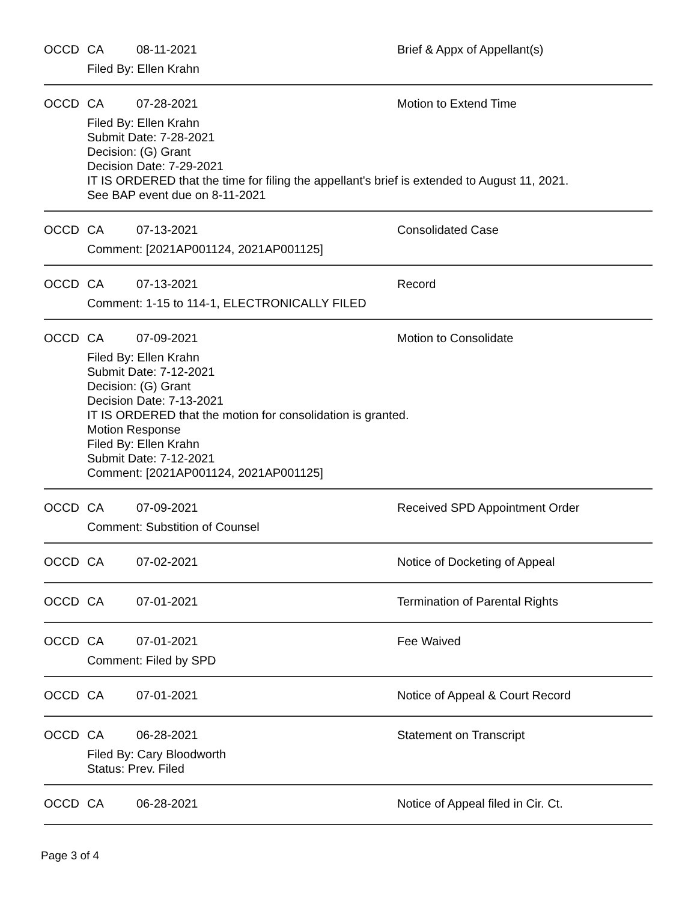OCCD CA 08-11-2021 Brief & Appx of Appellant(s)
Filed By: Ellen Krahn
OCCD CA 07-28-2021 Motion to Extend Time
Filed By: Ellen Krahn
Submit Date: 7-28-2021
Decision: (G) Grant
Decision Date: 7-29-2021
IT IS ORDERED that the time for filing the appellant's brief is extended to August 11, 2021.
See BAP event due on 8-11-2021
OCCD CA 07-13-2021 Consolidated Case
Comment: [2021AP001124, 2021AP001125]
OCCD CA 07-13-2021 Record
Comment: 1-15 to 114-1, ELECTRONICALLY FILED
OCCD CA 07-09-2021 Motion to Consolidate
Filed By: Ellen Krahn
Submit Date: 7-12-2021
Decision: (G) Grant
Decision Date: 7-13-2021
IT IS ORDERED that the motion for consolidation is granted.
Motion Response
Filed By: Ellen Krahn
Submit Date: 7-12-2021
Comment: [2021AP001124, 2021AP001125]
OCCD CA 07-09-2021 Received SPD Appointment Order
Comment: Substition of Counsel
OCCD CA 07-02-2021 Notice of Docketing of Appeal
OCCD CA 07-01-2021 Termination of Parental Rights
OCCD CA 07-01-2021 Fee Waived
Comment: Filed by SPD
OCCD CA 07-01-2021 Notice of Appeal & Court Record
OCCD CA 06-28-2021 Statement on Transcript
Filed By: Cary Bloodworth
Status: Prev. Filed
OCCD CA 06-28-2021 Notice of Appeal filed in Cir. Ct.
Page 3 of 4